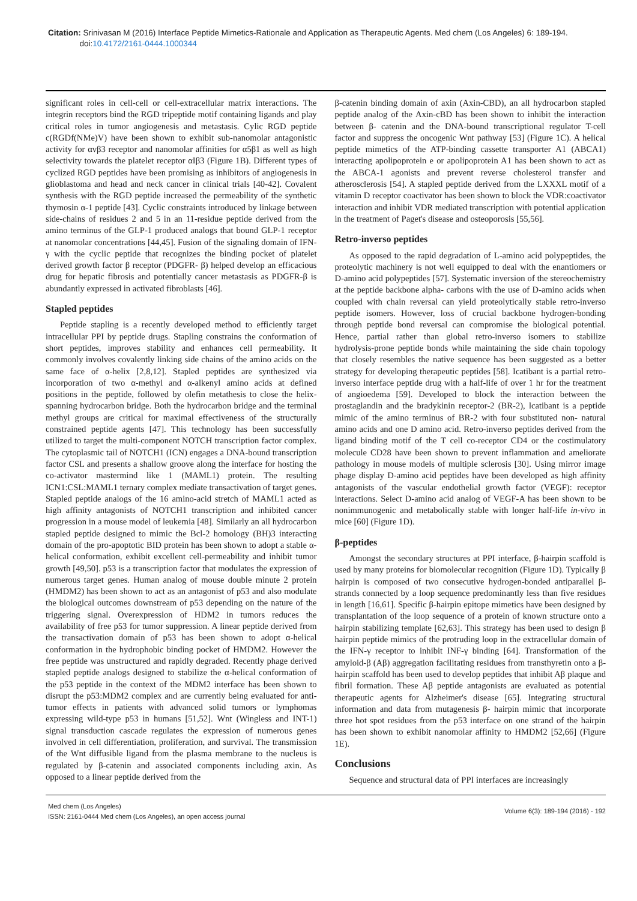Citation: Srinivasan M (2016) Interface Peptide Mimetics-Rationale and Application as Therapeutic Agents. Med chem (Los Angeles) 6: 189-194.
doi:10.4172/2161-0444.1000344
significant roles in cell-cell or cell-extracellular matrix interactions. The integrin receptors bind the RGD tripeptide motif containing ligands and play critical roles in tumor angiogenesis and metastasis. Cylic RGD peptide c(RGDf(NMe)V) have been shown to exhibit sub-nanomolar antagonistic activity for αvβ3 receptor and nanomolar affinities for α5β1 as well as high selectivity towards the platelet receptor αIβ3 (Figure 1B). Different types of cyclized RGD peptides have been promising as inhibitors of angiogenesis in glioblastoma and head and neck cancer in clinical trials [40-42]. Covalent synthesis with the RGD peptide increased the permeability of the synthetic thymosin α-1 peptide [43]. Cyclic constraints introduced by linkage between side-chains of residues 2 and 5 in an 11-residue peptide derived from the amino terminus of the GLP-1 produced analogs that bound GLP-1 receptor at nanomolar concentrations [44,45]. Fusion of the signaling domain of IFN-γ with the cyclic peptide that recognizes the binding pocket of platelet derived growth factor β receptor (PDGFR- β) helped develop an efficacious drug for hepatic fibrosis and potentially cancer metastasis as PDGFR-β is abundantly expressed in activated fibroblasts [46].
Stapled peptides
Peptide stapling is a recently developed method to efficiently target intracellular PPI by peptide drugs. Stapling constrains the conformation of short peptides, improves stability and enhances cell permeability. It commonly involves covalently linking side chains of the amino acids on the same face of α-helix [2,8,12]. Stapled peptides are synthesized via incorporation of two α-methyl and α-alkenyl amino acids at defined positions in the peptide, followed by olefin metathesis to close the helix-spanning hydrocarbon bridge. Both the hydrocarbon bridge and the terminal methyl groups are critical for maximal effectiveness of the structurally constrained peptide agents [47]. This technology has been successfully utilized to target the multi-component NOTCH transcription factor complex. The cytoplasmic tail of NOTCH1 (ICN) engages a DNA-bound transcription factor CSL and presents a shallow groove along the interface for hosting the co-activator mastermind like 1 (MAML1) protein. The resulting ICN1:CSL:MAML1 ternary complex mediate transactivation of target genes. Stapled peptide analogs of the 16 amino-acid stretch of MAML1 acted as high affinity antagonists of NOTCH1 transcription and inhibited cancer progression in a mouse model of leukemia [48]. Similarly an all hydrocarbon stapled peptide designed to mimic the Bcl-2 homology (BH)3 interacting domain of the pro-apoptotic BID protein has been shown to adopt a stable α-helical conformation, exhibit excellent cell-permeability and inhibit tumor growth [49,50]. p53 is a transcription factor that modulates the expression of numerous target genes. Human analog of mouse double minute 2 protein (HMDM2) has been shown to act as an antagonist of p53 and also modulate the biological outcomes downstream of p53 depending on the nature of the triggering signal. Overexpression of HDM2 in tumors reduces the availability of free p53 for tumor suppression. A linear peptide derived from the transactivation domain of p53 has been shown to adopt α-helical conformation in the hydrophobic binding pocket of HMDM2. However the free peptide was unstructured and rapidly degraded. Recently phage derived stapled peptide analogs designed to stabilize the α-helical conformation of the p53 peptide in the context of the MDM2 interface has been shown to disrupt the p53:MDM2 complex and are currently being evaluated for anti-tumor effects in patients with advanced solid tumors or lymphomas expressing wild-type p53 in humans [51,52]. Wnt (Wingless and INT-1) signal transduction cascade regulates the expression of numerous genes involved in cell differentiation, proliferation, and survival. The transmission of the Wnt diffusible ligand from the plasma membrane to the nucleus is regulated by β-catenin and associated components including axin. As opposed to a linear peptide derived from the
β-catenin binding domain of axin (Axin-CBD), an all hydrocarbon stapled peptide analog of the Axin-cBD has been shown to inhibit the interaction between β- catenin and the DNA-bound transcriptional regulator T-cell factor and suppress the oncogenic Wnt pathway [53] (Figure 1C). A helical peptide mimetics of the ATP-binding cassette transporter A1 (ABCA1) interacting apolipoprotein e or apolipoprotein A1 has been shown to act as the ABCA-1 agonists and prevent reverse cholesterol transfer and atherosclerosis [54]. A stapled peptide derived from the LXXXL motif of a vitamin D receptor coactivator has been shown to block the VDR:coactivator interaction and inhibit VDR mediated transcription with potential application in the treatment of Paget's disease and osteoporosis [55,56].
Retro-inverso peptides
As opposed to the rapid degradation of L-amino acid polypeptides, the proteolytic machinery is not well equipped to deal with the enantiomers or D-amino acid polypeptides [57]. Systematic inversion of the stereochemistry at the peptide backbone alpha- carbons with the use of D-amino acids when coupled with chain reversal can yield proteolytically stable retro-inverso peptide isomers. However, loss of crucial backbone hydrogen-bonding through peptide bond reversal can compromise the biological potential. Hence, partial rather than global retro-inverso isomers to stabilize hydrolysis-prone peptide bonds while maintaining the side chain topology that closely resembles the native sequence has been suggested as a better strategy for developing therapeutic peptides [58]. Icatibant is a partial retro-inverso interface peptide drug with a half-life of over 1 hr for the treatment of angioedema [59]. Developed to block the interaction between the prostaglandin and the bradykinin receptor-2 (BR-2), lcatibant is a peptide mimic of the amino terminus of BR-2 with four substituted non- natural amino acids and one D amino acid. Retro-inverso peptides derived from the ligand binding motif of the T cell co-receptor CD4 or the costimulatory molecule CD28 have been shown to prevent inflammation and ameliorate pathology in mouse models of multiple sclerosis [30]. Using mirror image phage display D-amino acid peptides have been developed as high affinity antagonists of the vascular endothelial growth factor (VEGF): receptor interactions. Select D-amino acid analog of VEGF-A has been shown to be nonimmunogenic and metabolically stable with longer half-life in-vivo in mice [60] (Figure 1D).
β-peptides
Amongst the secondary structures at PPI interface, β-hairpin scaffold is used by many proteins for biomolecular recognition (Figure 1D). Typically β hairpin is composed of two consecutive hydrogen-bonded antiparallel β-strands connected by a loop sequence predominantly less than five residues in length [16,61]. Specific β-hairpin epitope mimetics have been designed by transplantation of the loop sequence of a protein of known structure onto a hairpin stabilizing template [62,63]. This strategy has been used to design β hairpin peptide mimics of the protruding loop in the extracellular domain of the IFN-γ receptor to inhibit INF-γ binding [64]. Transformation of the amyloid-β (Aβ) aggregation facilitating residues from transthyretin onto a β-hairpin scaffold has been used to develop peptides that inhibit Aβ plaque and fibril formation. These Aβ peptide antagonists are evaluated as potential therapeutic agents for Alzheimer's disease [65]. Integrating structural information and data from mutagenesis β- hairpin mimic that incorporate three hot spot residues from the p53 interface on one strand of the hairpin has been shown to exhibit nanomolar affinity to HMDM2 [52,66] (Figure 1E).
Conclusions
Sequence and structural data of PPI interfaces are increasingly
Med chem (Los Angeles)
ISSN: 2161-0444 Med chem (Los Angeles), an open access journal
Volume 6(3): 189-194 (2016) - 192